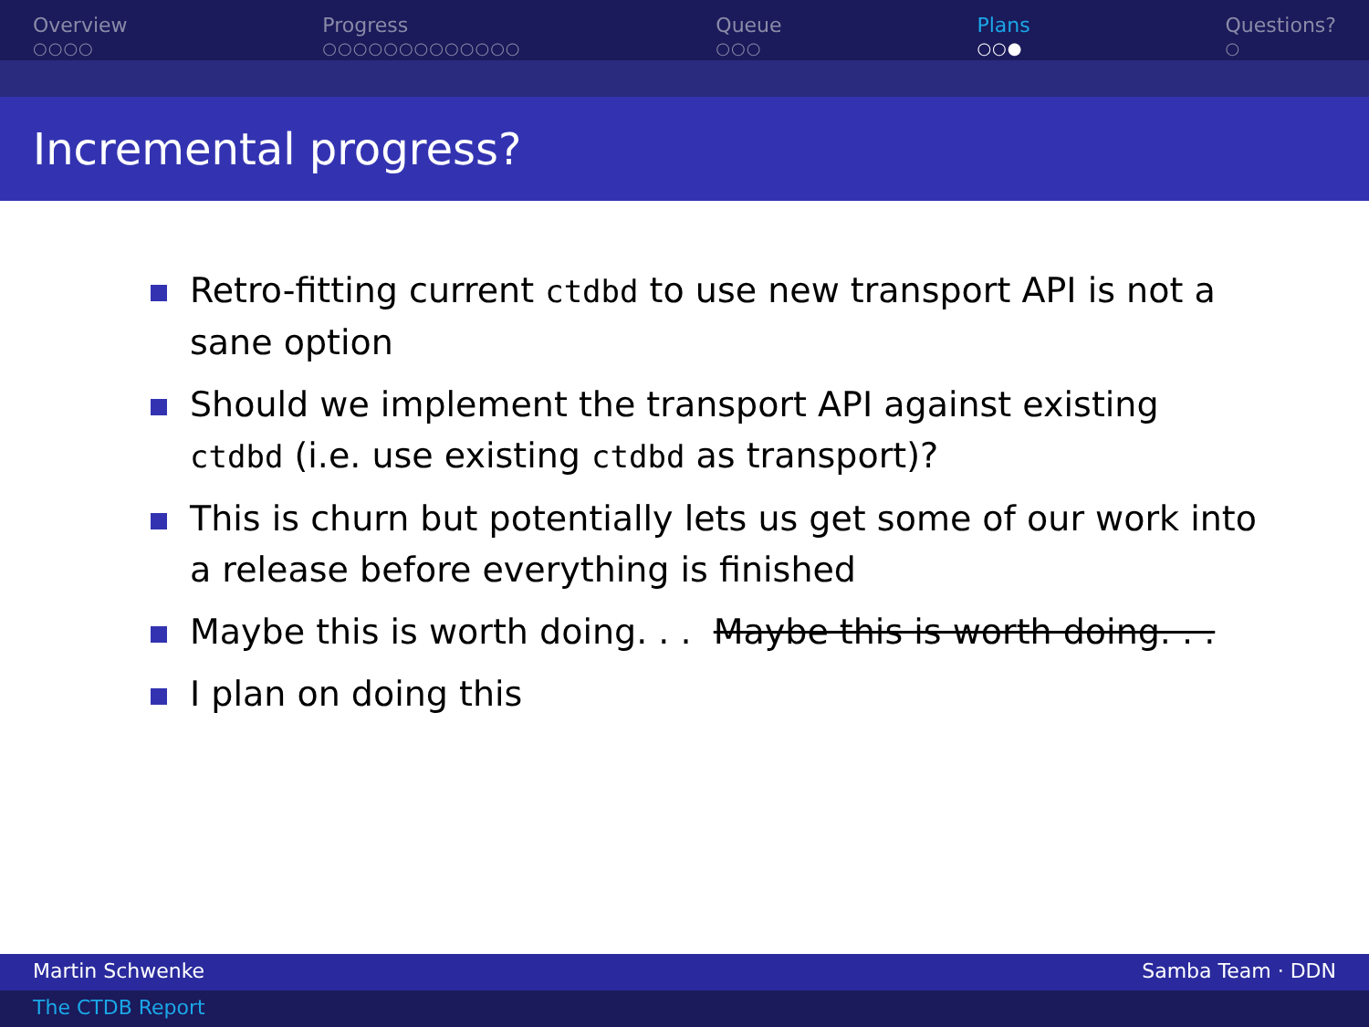Overview
○○○○
Progress
○○○○○○○○○○○○○
Queue
○○○
Plans
○○●
Questions?
○
Incremental progress?
Retro-fitting current ctdbd to use new transport API is not a sane option
Should we implement the transport API against existing ctdbd (i.e. use existing ctdbd as transport)?
This is churn but potentially lets us get some of our work into a release before everything is finished
Maybe this is worth doing. . . Maybe this is worth doing. . .
I plan on doing this
Martin Schwenke Samba Team · DDN
The CTDB Report